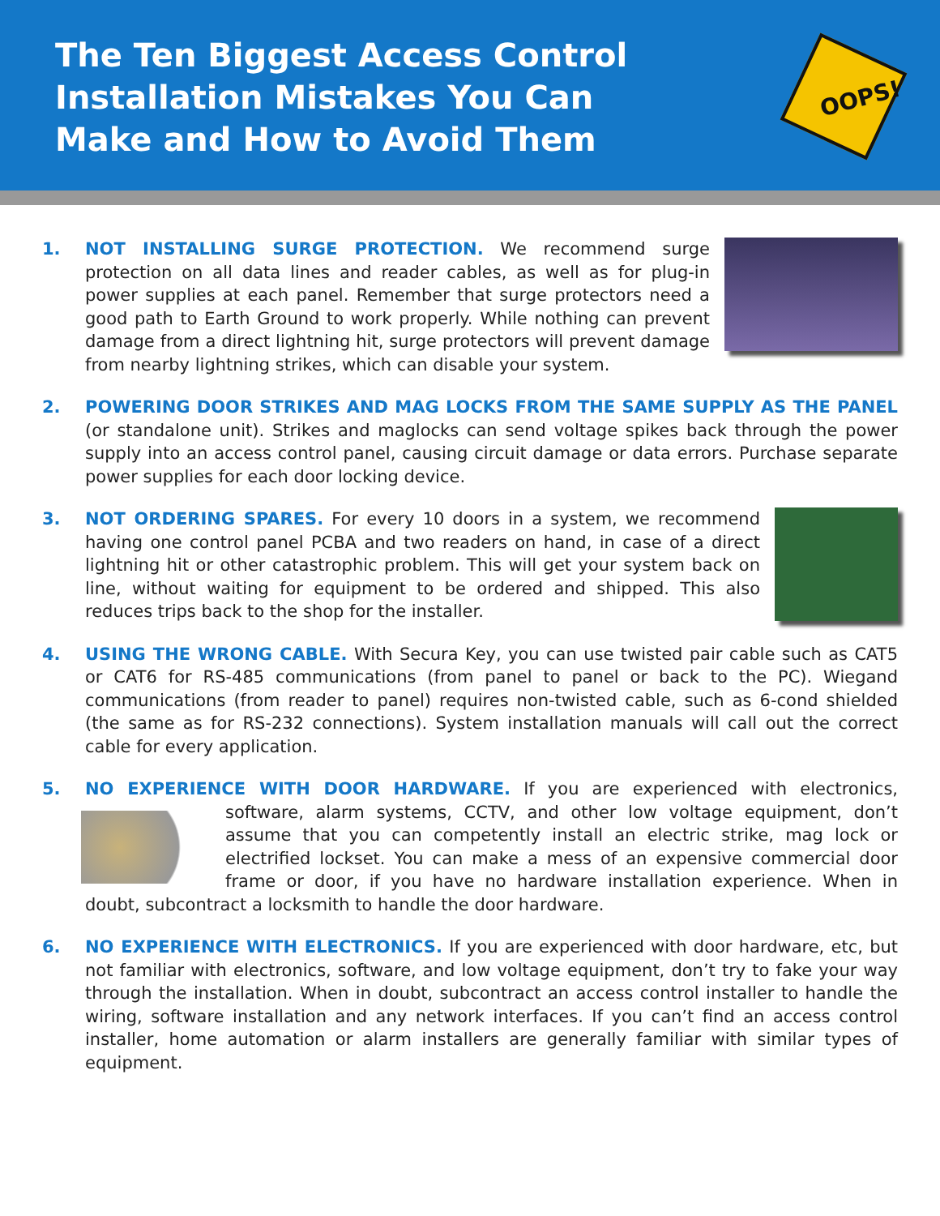The Ten Biggest Access Control Installation Mistakes You Can Make and How to Avoid Them
OOPS!
1. NOT INSTALLING SURGE PROTECTION. We recommend surge protection on all data lines and reader cables, as well as for plug-in power supplies at each panel. Remember that surge protectors need a good path to Earth Ground to work properly. While nothing can prevent damage from a direct lightning hit, surge protectors will prevent damage from nearby lightning strikes, which can disable your system.
2. POWERING DOOR STRIKES AND MAG LOCKS FROM THE SAME SUPPLY AS THE PANEL (or standalone unit). Strikes and maglocks can send voltage spikes back through the power supply into an access control panel, causing circuit damage or data errors. Purchase separate power supplies for each door locking device.
3. NOT ORDERING SPARES. For every 10 doors in a system, we recommend having one control panel PCBA and two readers on hand, in case of a direct lightning hit or other catastrophic problem. This will get your system back on line, without waiting for equipment to be ordered and shipped. This also reduces trips back to the shop for the installer.
4. USING THE WRONG CABLE. With Secura Key, you can use twisted pair cable such as CAT5 or CAT6 for RS-485 communications (from panel to panel or back to the PC). Wiegand communications (from reader to panel) requires non-twisted cable, such as 6-cond shielded (the same as for RS-232 connections). System installation manuals will call out the correct cable for every application.
5. NO EXPERIENCE WITH DOOR HARDWARE. If you are experienced with electronics,
software, alarm systems, CCTV, and other low voltage equipment, don’t assume that you can competently install an electric strike, mag lock or electrified lockset. You can make a mess of an expensive commercial door frame or door, if you have no hardware installation experience. When in doubt, subcontract a locksmith to handle the door hardware.
6. NO EXPERIENCE WITH ELECTRONICS. If you are experienced with door hardware, etc, but not familiar with electronics, software, and low voltage equipment, don’t try to fake your way through the installation. When in doubt, subcontract an access control installer to handle the wiring, software installation and any network interfaces. If you can’t find an access control installer, home automation or alarm installers are generally familiar with similar types of equipment.